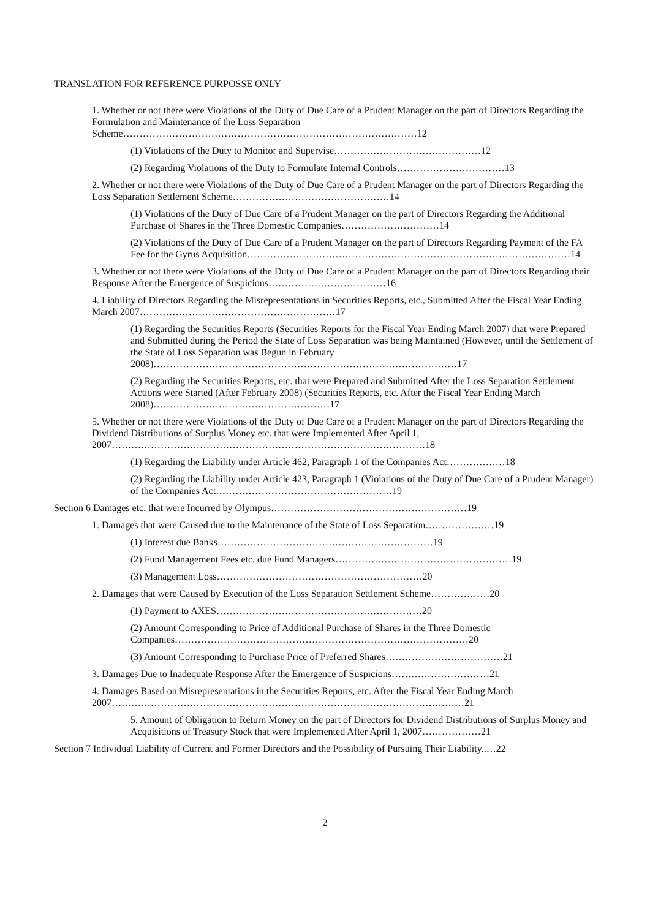TRANSLATION FOR REFERENCE PURPOSSE ONLY
1. Whether or not there were Violations of the Duty of Due Care of a Prudent Manager on the part of Directors Regarding the Formulation and Maintenance of the Loss Separation Scheme………………………………………………………………………………12
(1) Violations of the Duty to Monitor and Supervise………………………………………12
(2) Regarding Violations of the Duty to Formulate Internal Controls……………………………13
2. Whether or not there were Violations of the Duty of Due Care of a Prudent Manager on the part of Directors Regarding the Loss Separation Settlement Scheme…………………………………………14
(1) Violations of the Duty of Due Care of a Prudent Manager on the part of Directors Regarding the Additional Purchase of Shares in the Three Domestic Companies…………………………14
(2) Violations of the Duty of Due Care of a Prudent Manager on the part of Directors Regarding Payment of the FA Fee for the Gyrus Acquisition………………………………………………………………………………………14
3. Whether or not there were Violations of the Duty of Due Care of a Prudent Manager on the part of Directors Regarding their Response After the Emergence of Suspicions………………………………16
4. Liability of Directors Regarding the Misrepresentations in Securities Reports, etc., Submitted After the Fiscal Year Ending March 2007……………………………………………………17
(1) Regarding the Securities Reports (Securities Reports for the Fiscal Year Ending March 2007) that were Prepared and Submitted during the Period the State of Loss Separation was being Maintained (However, until the Settlement of the State of Loss Separation was Begun in February 2008)…………………………………………………………………………………17
(2) Regarding the Securities Reports, etc. that were Prepared and Submitted After the Loss Separation Settlement Actions were Started (After February 2008) (Securities Reports, etc. After the Fiscal Year Ending March 2008)………………………………………………17
5. Whether or not there were Violations of the Duty of Due Care of a Prudent Manager on the part of Directors Regarding the Dividend Distributions of Surplus Money etc. that were Implemented After April 1, 2007……………………………………………………………………………………18
(1) Regarding the Liability under Article 462, Paragraph 1 of the Companies Act………………18
(2) Regarding the Liability under Article 423, Paragraph 1 (Violations of the Duty of Due Care of a Prudent Manager) of the Companies Act………………………………………………19
Section 6 Damages etc. that were Incurred by Olympus……………………………………………………19
1. Damages that were Caused due to the Maintenance of the State of Loss Separation…………………19
(1) Interest due Banks…………………………………………………………19
(2) Fund Management Fees etc. due Fund Managers………………………………………………19
(3) Management Loss………………………………………………………20
2. Damages that were Caused by Execution of the Loss Separation Settlement Scheme………………20
(1) Payment to AXES………………………………………………………20
(2) Amount Corresponding to Price of Additional Purchase of Shares in the Three Domestic Companies………………………………………………………………………………20
(3) Amount Corresponding to Purchase Price of Preferred Shares………………………………21
3. Damages Due to Inadequate Response After the Emergence of Suspicions…………………………21
4. Damages Based on Misrepresentations in the Securities Reports, etc. After the Fiscal Year Ending March 2007………………………………………………………………………………………………21
5. Amount of Obligation to Return Money on the part of Directors for Dividend Distributions of Surplus Money and Acquisitions of Treasury Stock that were Implemented After April 1, 2007………………21
Section 7 Individual Liability of Current and Former Directors and the Possibility of Pursuing Their Liability..…22
2